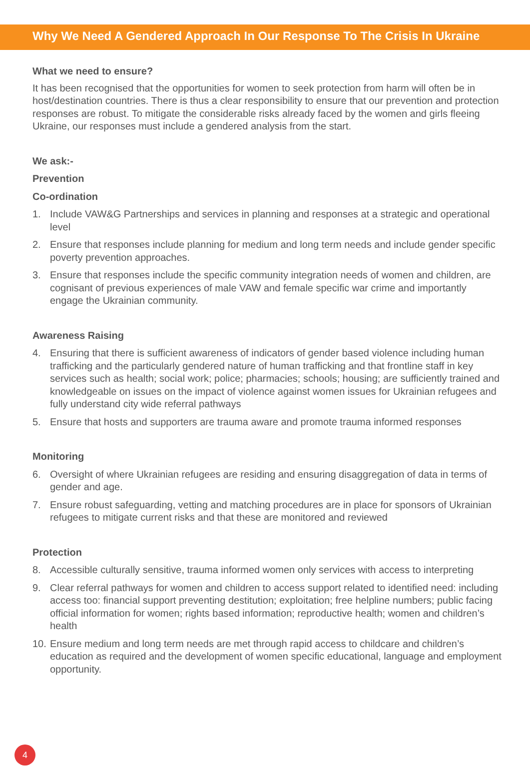Why We Need A Gendered Approach In Our Response To The Crisis In Ukraine
What we need to ensure?
It has been recognised that the opportunities for women to seek protection from harm will often be in host/destination countries. There is thus a clear responsibility to ensure that our prevention and protection responses are robust. To mitigate the considerable risks already faced by the women and girls fleeing Ukraine, our responses must include a gendered analysis from the start.
We ask:-
Prevention
Co-ordination
1. Include VAW&G Partnerships and services in planning and responses at a strategic and operational level
2. Ensure that responses include planning for medium and long term needs and include gender specific poverty prevention approaches.
3. Ensure that responses include the specific community integration needs of women and children, are cognisant of previous experiences of male VAW and female specific war crime and importantly engage the Ukrainian community.
Awareness Raising
4. Ensuring that there is sufficient awareness of indicators of gender based violence including human trafficking and the particularly gendered nature of human trafficking and that frontline staff in key services such as health; social work; police; pharmacies; schools; housing; are sufficiently trained and knowledgeable on issues on the impact of violence against women issues for Ukrainian refugees and fully understand city wide referral pathways
5. Ensure that hosts and supporters are trauma aware and promote trauma informed responses
Monitoring
6. Oversight of where Ukrainian refugees are residing and ensuring disaggregation of data in terms of gender and age.
7. Ensure robust safeguarding, vetting and matching procedures are in place for sponsors of Ukrainian refugees to mitigate current risks and that these are monitored and reviewed
Protection
8. Accessible culturally sensitive, trauma informed women only services with access to interpreting
9. Clear referral pathways for women and children to access support related to identified need: including access too: financial support preventing destitution; exploitation; free helpline numbers; public facing official information for women; rights based information; reproductive health; women and children’s health
10.
Ensure medium and long term needs are met through rapid access to childcare and children’s education as required and the development of women specific educational, language and employment opportunity.
4